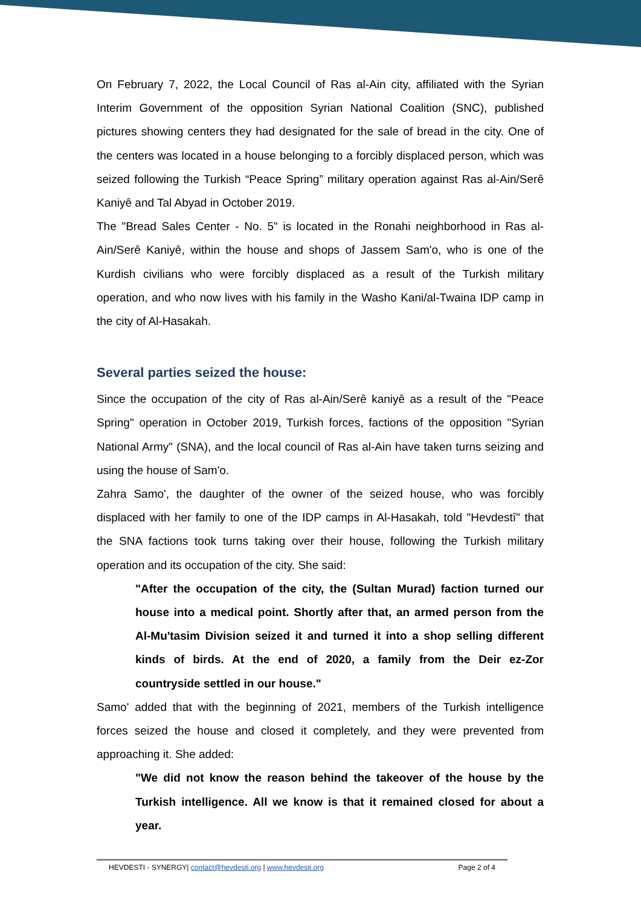On February 7, 2022, the Local Council of Ras al-Ain city, affiliated with the Syrian Interim Government of the opposition Syrian National Coalition (SNC), published pictures showing centers they had designated for the sale of bread in the city. One of the centers was located in a house belonging to a forcibly displaced person, which was seized following the Turkish “Peace Spring” military operation against Ras al-Ain/Serê Kaniyê and Tal Abyad in October 2019.
The "Bread Sales Center - No. 5" is located in the Ronahi neighborhood in Ras al-Ain/Serê Kaniyê, within the house and shops of Jassem Sam'o, who is one of the Kurdish civilians who were forcibly displaced as a result of the Turkish military operation, and who now lives with his family in the Washo Kani/al-Twaina IDP camp in the city of Al-Hasakah.
Several parties seized the house:
Since the occupation of the city of Ras al-Ain/Serê kaniyê as a result of the "Peace Spring" operation in October 2019, Turkish forces, factions of the opposition "Syrian National Army" (SNA), and the local council of Ras al-Ain have taken turns seizing and using the house of Sam'o.
Zahra Samo', the daughter of the owner of the seized house, who was forcibly displaced with her family to one of the IDP camps in Al-Hasakah, told "Hevdestî" that the SNA factions took turns taking over their house, following the Turkish military operation and its occupation of the city. She said:
"After the occupation of the city, the (Sultan Murad) faction turned our house into a medical point. Shortly after that, an armed person from the Al-Mu'tasim Division seized it and turned it into a shop selling different kinds of birds. At the end of 2020, a family from the Deir ez-Zor countryside settled in our house."
Samo' added that with the beginning of 2021, members of the Turkish intelligence forces seized the house and closed it completely, and they were prevented from approaching it. She added:
"We did not know the reason behind the takeover of the house by the Turkish intelligence. All we know is that it remained closed for about a year.
HEVDESTI - SYNERGY| contact@hevdesti.org | www.hevdesti.org Page 2 of 4